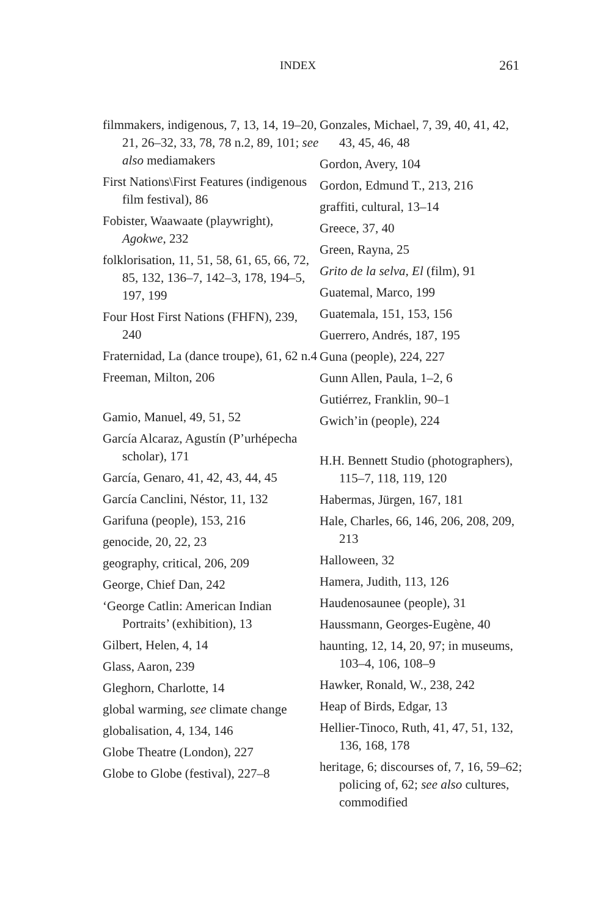INDEX 261
filmmakers, indigenous, 7, 13, 14, 19–20, 21, 26–32, 33, 78, 78 n.2, 89, 101; see also mediamakers
First Nations\First Features (indigenous film festival), 86
Fobister, Waawaate (playwright), Agokwe, 232
folklorisation, 11, 51, 58, 61, 65, 66, 72, 85, 132, 136–7, 142–3, 178, 194–5, 197, 199
Four Host First Nations (FHFN), 239, 240
Fraternidad, La (dance troupe), 61, 62 n.4
Freeman, Milton, 206
Gamio, Manuel, 49, 51, 52
García Alcaraz, Agustín (P’urhépecha scholar), 171
García, Genaro, 41, 42, 43, 44, 45
García Canclini, Néstor, 11, 132
Garifuna (people), 153, 216
genocide, 20, 22, 23
geography, critical, 206, 209
George, Chief Dan, 242
‘George Catlin: American Indian Portraits’ (exhibition), 13
Gilbert, Helen, 4, 14
Glass, Aaron, 239
Gleghorn, Charlotte, 14
global warming, see climate change
globalisation, 4, 134, 146
Globe Theatre (London), 227
Globe to Globe (festival), 227–8
Gonzales, Michael, 7, 39, 40, 41, 42, 43, 45, 46, 48
Gordon, Avery, 104
Gordon, Edmund T., 213, 216
graffiti, cultural, 13–14
Greece, 37, 40
Green, Rayna, 25
Grito de la selva, El (film), 91
Guatemal, Marco, 199
Guatemala, 151, 153, 156
Guerrero, Andrés, 187, 195
Guna (people), 224, 227
Gunn Allen, Paula, 1–2, 6
Gutiérrez, Franklin, 90–1
Gwich’in (people), 224
H.H. Bennett Studio (photographers), 115–7, 118, 119, 120
Habermas, Jürgen, 167, 181
Hale, Charles, 66, 146, 206, 208, 209, 213
Halloween, 32
Hamera, Judith, 113, 126
Haudenosaunee (people), 31
Haussmann, Georges-Eugène, 40
haunting, 12, 14, 20, 97; in museums, 103–4, 106, 108–9
Hawker, Ronald, W., 238, 242
Heap of Birds, Edgar, 13
Hellier-Tinoco, Ruth, 41, 47, 51, 132, 136, 168, 178
heritage, 6; discourses of, 7, 16, 59–62; policing of, 62; see also cultures, commodified